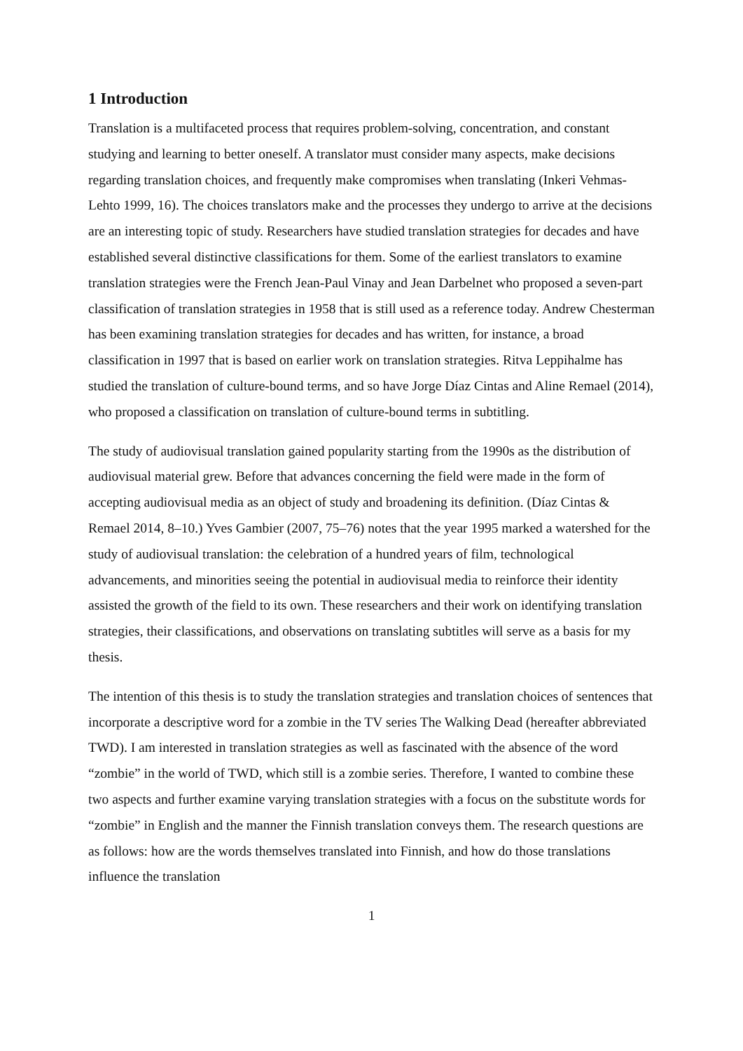1 Introduction
Translation is a multifaceted process that requires problem-solving, concentration, and constant studying and learning to better oneself. A translator must consider many aspects, make decisions regarding translation choices, and frequently make compromises when translating (Inkeri Vehmas-Lehto 1999, 16). The choices translators make and the processes they undergo to arrive at the decisions are an interesting topic of study. Researchers have studied translation strategies for decades and have established several distinctive classifications for them. Some of the earliest translators to examine translation strategies were the French Jean-Paul Vinay and Jean Darbelnet who proposed a seven-part classification of translation strategies in 1958 that is still used as a reference today. Andrew Chesterman has been examining translation strategies for decades and has written, for instance, a broad classification in 1997 that is based on earlier work on translation strategies. Ritva Leppihalme has studied the translation of culture-bound terms, and so have Jorge Díaz Cintas and Aline Remael (2014), who proposed a classification on translation of culture-bound terms in subtitling.
The study of audiovisual translation gained popularity starting from the 1990s as the distribution of audiovisual material grew. Before that advances concerning the field were made in the form of accepting audiovisual media as an object of study and broadening its definition. (Díaz Cintas & Remael 2014, 8–10.) Yves Gambier (2007, 75–76) notes that the year 1995 marked a watershed for the study of audiovisual translation: the celebration of a hundred years of film, technological advancements, and minorities seeing the potential in audiovisual media to reinforce their identity assisted the growth of the field to its own. These researchers and their work on identifying translation strategies, their classifications, and observations on translating subtitles will serve as a basis for my thesis.
The intention of this thesis is to study the translation strategies and translation choices of sentences that incorporate a descriptive word for a zombie in the TV series The Walking Dead (hereafter abbreviated TWD). I am interested in translation strategies as well as fascinated with the absence of the word “zombie” in the world of TWD, which still is a zombie series. Therefore, I wanted to combine these two aspects and further examine varying translation strategies with a focus on the substitute words for “zombie” in English and the manner the Finnish translation conveys them. The research questions are as follows: how are the words themselves translated into Finnish, and how do those translations influence the translation
1